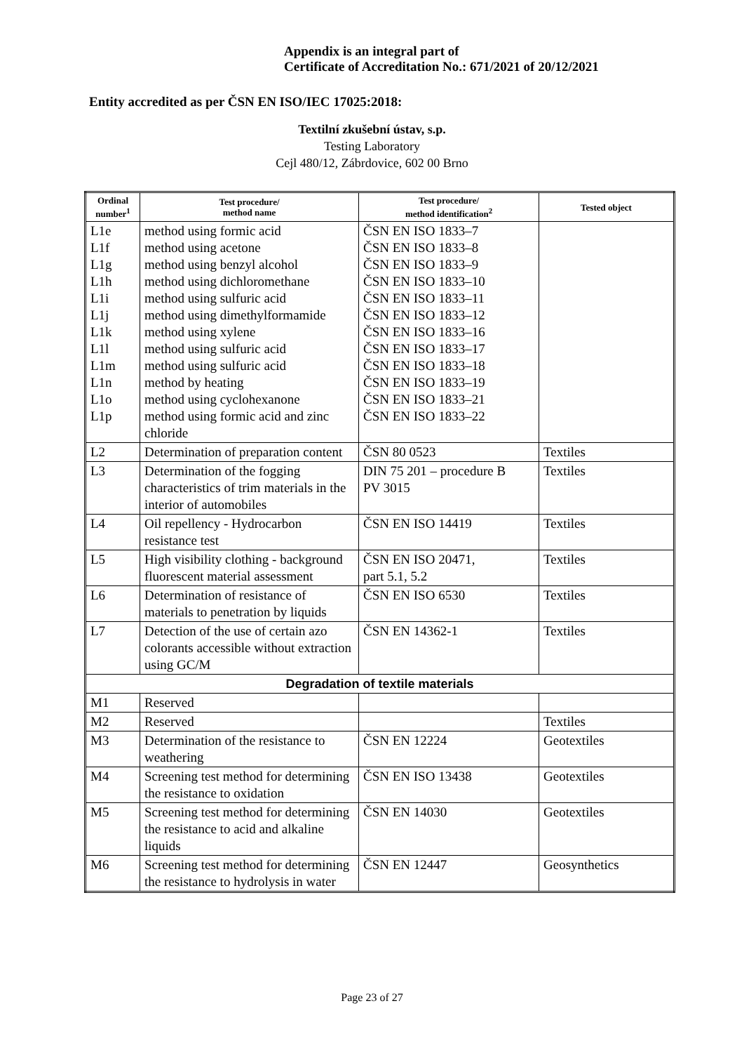Appendix is an integral part of
Certificate of Accreditation No.: 671/2021 of 20/12/2021
Entity accredited as per ČSN EN ISO/IEC 17025:2018:
Textilní zkušební ústav, s.p.
Testing Laboratory
Cejl 480/12, Zábrdovice, 602 00 Brno
| Ordinal number<sup>1</sup> | Test procedure/ method name | Test procedure/ method identification<sup>2</sup> | Tested object |
| --- | --- | --- | --- |
| L1e L1f L1g L1h L1i L1j L1k L1l L1m L1n L1o L1p | method using formic acid method using acetone method using benzyl alcohol method using dichloromethane method using sulfuric acid method using dimethylformamide method using xylene method using sulfuric acid method using sulfuric acid method by heating method using cyclohexanone method using formic acid and zinc chloride | ČSN EN ISO 1833–7 ČSN EN ISO 1833–8 ČSN EN ISO 1833–9 ČSN EN ISO 1833–10 ČSN EN ISO 1833–11 ČSN EN ISO 1833–12 ČSN EN ISO 1833–16 ČSN EN ISO 1833–17 ČSN EN ISO 1833–18 ČSN EN ISO 1833–19 ČSN EN ISO 1833–21 ČSN EN ISO 1833–22 | |
| L2 | Determination of preparation content | ČSN 80 0523 | Textiles |
| L3 | Determination of the fogging characteristics of trim materials in the interior of automobiles | DIN 75 201 – procedure B PV 3015 | Textiles |
| L4 | Oil repellency - Hydrocarbon resistance test | ČSN EN ISO 14419 | Textiles |
| L5 | High visibility clothing - background fluorescent material assessment | ČSN EN ISO 20471, part 5.1, 5.2 | Textiles |
| L6 | Determination of resistance of materials to penetration by liquids | ČSN EN ISO 6530 | Textiles |
| L7 | Detection of the use of certain azo colorants accessible without extraction using GC/M | ČSN EN 14362-1 | Textiles |
| Degradation of textile materials | | | |
| M1 | Reserved | | |
| M2 | Reserved | | Textiles |
| M3 | Determination of the resistance to weathering | ČSN EN 12224 | Geotextiles |
| M4 | Screening test method for determining the resistance to oxidation | ČSN EN ISO 13438 | Geotextiles |
| M5 | Screening test method for determining the resistance to acid and alkaline liquids | ČSN EN 14030 | Geotextiles |
| M6 | Screening test method for determining the resistance to hydrolysis in water | ČSN EN 12447 | Geosynthetics |
Page 23 of 27